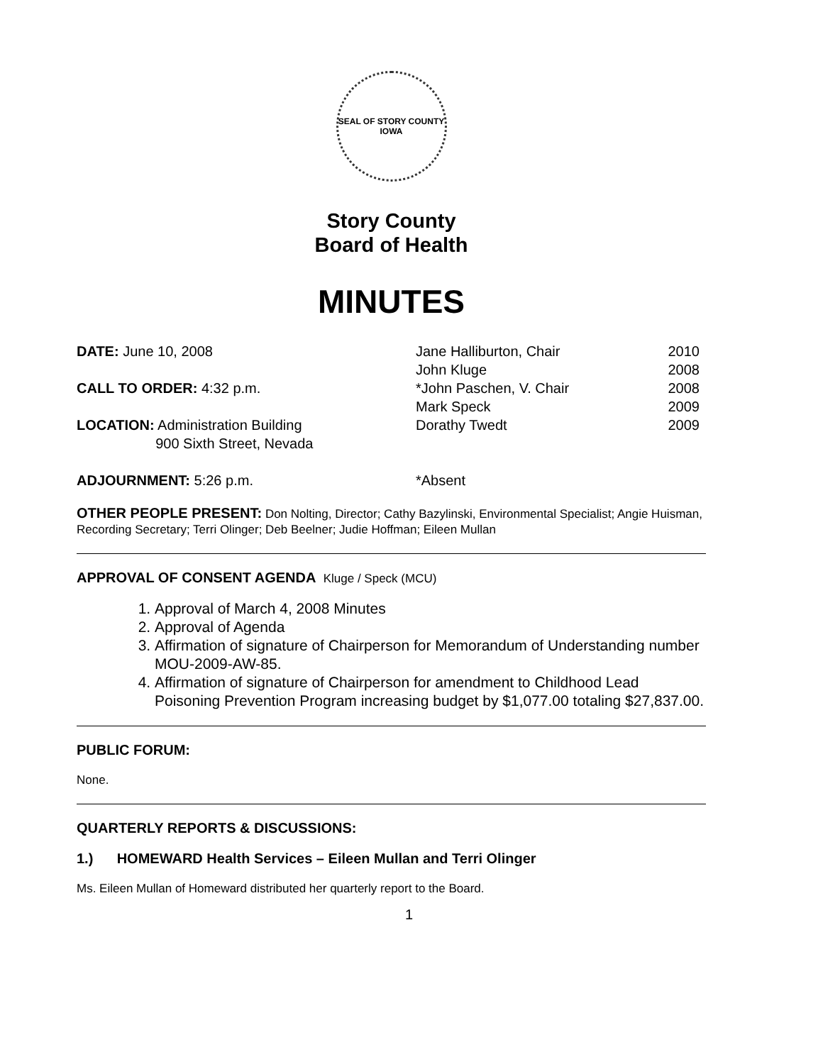SEAL OF STORY COUNTY
IOWA
Story County
Board of Health
MINUTES
DATE: June 10, 2008
CALL TO ORDER: 4:32 p.m.
LOCATION: Administration Building
900 Sixth Street, Nevada
ADJOURNMENT: 5:26 p.m.
Jane Halliburton, Chair 2010
John Kluge 2008
*John Paschen, V. Chair 2008
Mark Speck 2009
Dorathy Twedt 2009
*Absent
OTHER PEOPLE PRESENT: Don Nolting, Director; Cathy Bazylinski, Environmental Specialist; Angie Huisman, Recording Secretary; Terri Olinger; Deb Beelner; Judie Hoffman; Eileen Mullan
APPROVAL OF CONSENT AGENDA Kluge / Speck (MCU)
1. Approval of March 4, 2008 Minutes
2. Approval of Agenda
3. Affirmation of signature of Chairperson for Memorandum of Understanding number MOU-2009-AW-85.
4. Affirmation of signature of Chairperson for amendment to Childhood Lead Poisoning Prevention Program increasing budget by $1,077.00 totaling $27,837.00.
PUBLIC FORUM:
None.
QUARTERLY REPORTS & DISCUSSIONS:
1.) HOMEWARD Health Services – Eileen Mullan and Terri Olinger
Ms. Eileen Mullan of Homeward distributed her quarterly report to the Board.
1